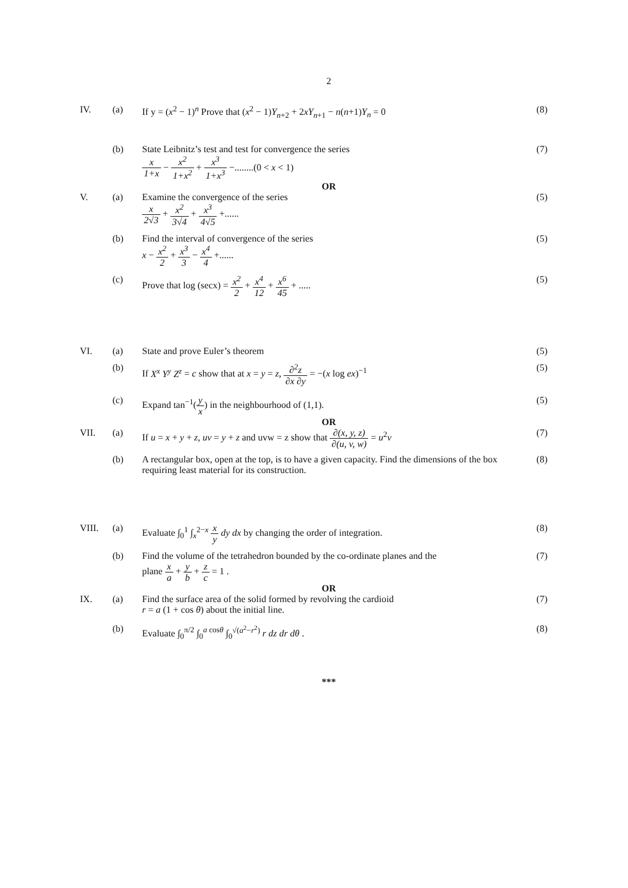2
IV. (a) If y = (x<sup>2</sup> − 1)<sup>n</sup> Prove that (x<sup>2</sup> − 1)Y<sub>n+2</sub> + 2xY<sub>n+1</sub> − n(n+1)Y<sub>n</sub> = 0
(8)
(b) State Leibnitz’s test and test for convergence the series
x 1+x − x<sup>2</sup> 1+x<sup>2</sup> + x<sup>3</sup> 1+x<sup>3</sup> −........(0 < x < 1)
(7)
OR
V. (a) Examine the convergence of the series
x 2√3 + x<sup>2</sup> 3√4 + x<sup>3</sup> 4√5 +......
(5)
(b) Find the interval of convergence of the series
x − x<sup>2</sup> 2 + x<sup>3</sup> 3 − x<sup>4</sup> 4 +......
(5)
(c) Prove that log (secx) = x<sup>2</sup> 2 + x<sup>4</sup> 12 + x<sup>6</sup> 45 + .....
(5)
VI. (a) State and prove Euler’s theorem
(5)
(b) If X<sup>x</sup> Y<sup>y</sup> Z<sup>z</sup> = c show that at x = y = z, ∂<sup>2</sup>z ∂x ∂y = −(x log ex)<sup>−1</sup>
(5)
(c) Expand tan<sup>−1</sup>(y x) in the neighbourhood of (1,1).
(5)
OR
VII. (a) If u = x + y + z, uv = y + z and uvw = z show that ∂(x, y, z) ∂(u, v, w) = u<sup>2</sup>v
(7)
(b) A rectangular box, open at the top, is to have a given capacity. Find the dimensions of the box requiring least material for its construction.
(8)
VIII. (a) Evaluate ∫<sub>0</sub><sup>1</sup> ∫<sub>x</sub><sup>2−x</sup> x y dy dx by changing the order of integration.
(8)
(b) Find the volume of the tetrahedron bounded by the co-ordinate planes and the
plane x a + y b + z c = 1 .
(7)
OR
IX. (a) Find the surface area of the solid formed by revolving the cardioid
r = a (1 + cos θ) about the initial line.
(7)
(b) Evaluate ∫<sub>0</sub><sup>π/2</sup> ∫<sub>0</sub><sup>a cosθ</sup> ∫<sub>0</sub><sup>√(a<sup>2</sup>−r<sup>2</sup>)</sup> r dz dr dθ .
(8)
***